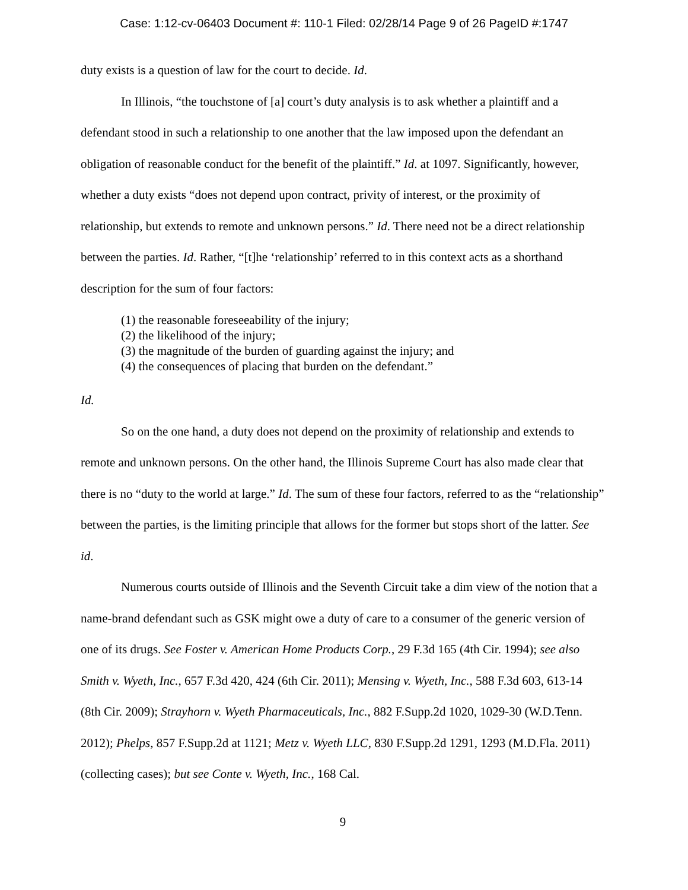Case: 1:12-cv-06403 Document #: 110-1 Filed: 02/28/14 Page 9 of 26 PageID #:1747
duty exists is a question of law for the court to decide. Id.
In Illinois, “the touchstone of [a] court’s duty analysis is to ask whether a plaintiff and a defendant stood in such a relationship to one another that the law imposed upon the defendant an obligation of reasonable conduct for the benefit of the plaintiff.” Id. at 1097. Significantly, however, whether a duty exists “does not depend upon contract, privity of interest, or the proximity of relationship, but extends to remote and unknown persons.” Id. There need not be a direct relationship between the parties. Id. Rather, “[t]he ‘relationship’ referred to in this context acts as a shorthand description for the sum of four factors:
(1) the reasonable foreseeability of the injury;
(2) the likelihood of the injury;
(3) the magnitude of the burden of guarding against the injury; and
(4) the consequences of placing that burden on the defendant.”
Id.
So on the one hand, a duty does not depend on the proximity of relationship and extends to remote and unknown persons. On the other hand, the Illinois Supreme Court has also made clear that there is no “duty to the world at large.” Id. The sum of these four factors, referred to as the “relationship” between the parties, is the limiting principle that allows for the former but stops short of the latter. See id.
Numerous courts outside of Illinois and the Seventh Circuit take a dim view of the notion that a name-brand defendant such as GSK might owe a duty of care to a consumer of the generic version of one of its drugs. See Foster v. American Home Products Corp., 29 F.3d 165 (4th Cir. 1994); see also Smith v. Wyeth, Inc., 657 F.3d 420, 424 (6th Cir. 2011); Mensing v. Wyeth, Inc., 588 F.3d 603, 613-14 (8th Cir. 2009); Strayhorn v. Wyeth Pharmaceuticals, Inc., 882 F.Supp.2d 1020, 1029-30 (W.D.Tenn. 2012); Phelps, 857 F.Supp.2d at 1121; Metz v. Wyeth LLC, 830 F.Supp.2d 1291, 1293 (M.D.Fla. 2011) (collecting cases); but see Conte v. Wyeth, Inc., 168 Cal.
9